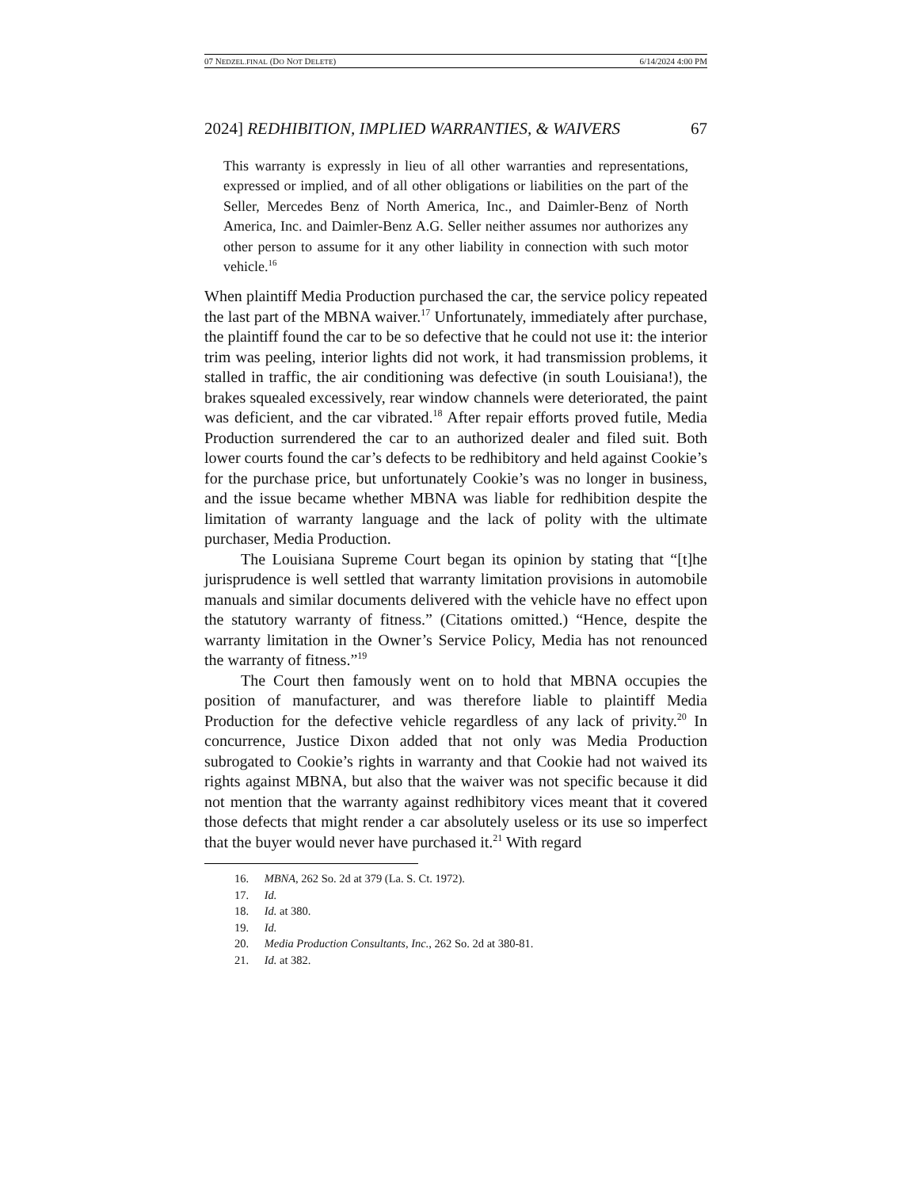07 NEDZEL.FINAL (DO NOT DELETE) 6/14/2024 4:00 PM
2024] REDHIBITION, IMPLIED WARRANTIES, & WAIVERS 67
This warranty is expressly in lieu of all other warranties and representations, expressed or implied, and of all other obligations or liabilities on the part of the Seller, Mercedes Benz of North America, Inc., and Daimler-Benz of North America, Inc. and Daimler-Benz A.G. Seller neither assumes nor authorizes any other person to assume for it any other liability in connection with such motor vehicle.<sup>16</sup>
When plaintiff Media Production purchased the car, the service policy repeated the last part of the MBNA waiver.<sup>17</sup> Unfortunately, immediately after purchase, the plaintiff found the car to be so defective that he could not use it: the interior trim was peeling, interior lights did not work, it had transmission problems, it stalled in traffic, the air conditioning was defective (in south Louisiana!), the brakes squealed excessively, rear window channels were deteriorated, the paint was deficient, and the car vibrated.<sup>18</sup> After repair efforts proved futile, Media Production surrendered the car to an authorized dealer and filed suit. Both lower courts found the car’s defects to be redhibitory and held against Cookie’s for the purchase price, but unfortunately Cookie’s was no longer in business, and the issue became whether MBNA was liable for redhibition despite the limitation of warranty language and the lack of polity with the ultimate purchaser, Media Production.
The Louisiana Supreme Court began its opinion by stating that “[t]he jurisprudence is well settled that warranty limitation provisions in automobile manuals and similar documents delivered with the vehicle have no effect upon the statutory warranty of fitness.” (Citations omitted.) “Hence, despite the warranty limitation in the Owner’s Service Policy, Media has not renounced the warranty of fitness.”<sup>19</sup>
The Court then famously went on to hold that MBNA occupies the position of manufacturer, and was therefore liable to plaintiff Media Production for the defective vehicle regardless of any lack of privity.<sup>20</sup> In concurrence, Justice Dixon added that not only was Media Production subrogated to Cookie’s rights in warranty and that Cookie had not waived its rights against MBNA, but also that the waiver was not specific because it did not mention that the warranty against redhibitory vices meant that it covered those defects that might render a car absolutely useless or its use so imperfect that the buyer would never have purchased it.<sup>21</sup> With regard
16. MBNA, 262 So. 2d at 379 (La. S. Ct. 1972).
17. Id.
18. Id. at 380.
19. Id.
20. Media Production Consultants, Inc., 262 So. 2d at 380-81.
21. Id. at 382.